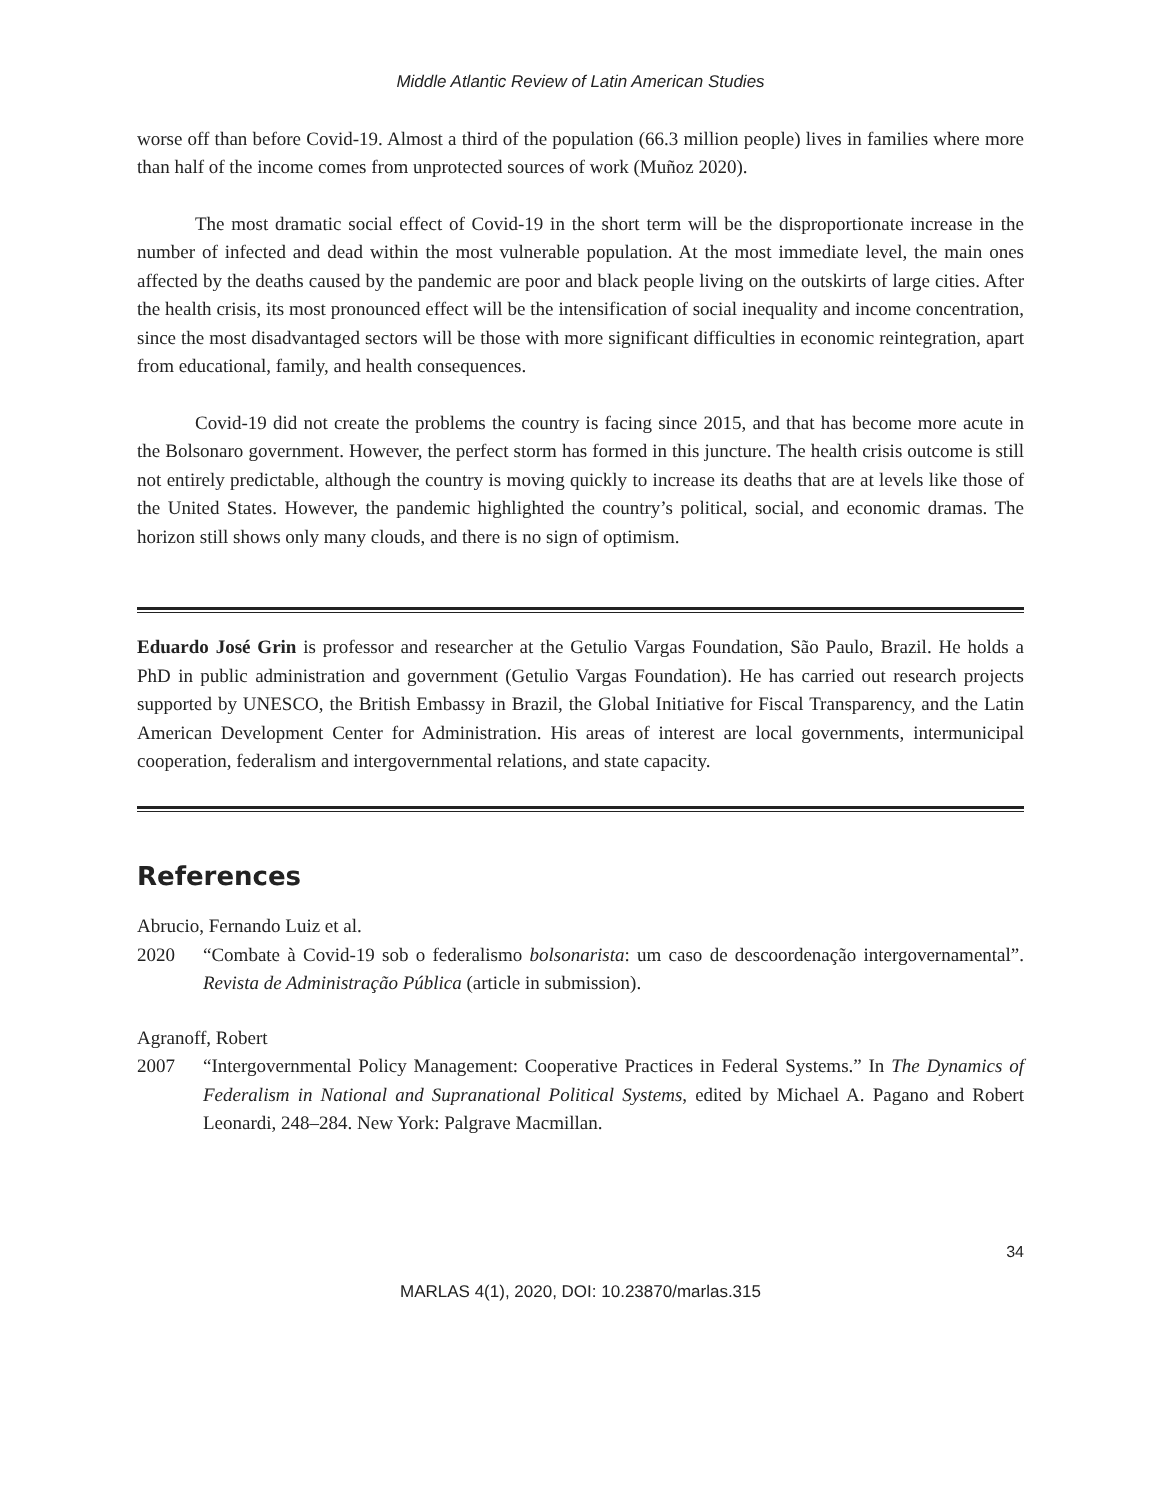Middle Atlantic Review of Latin American Studies
worse off than before Covid-19. Almost a third of the population (66.3 million people) lives in families where more than half of the income comes from unprotected sources of work (Muñoz 2020).
The most dramatic social effect of Covid-19 in the short term will be the disproportionate increase in the number of infected and dead within the most vulnerable population. At the most immediate level, the main ones affected by the deaths caused by the pandemic are poor and black people living on the outskirts of large cities. After the health crisis, its most pronounced effect will be the intensification of social inequality and income concentration, since the most disadvantaged sectors will be those with more significant difficulties in economic reintegration, apart from educational, family, and health consequences.
Covid-19 did not create the problems the country is facing since 2015, and that has become more acute in the Bolsonaro government. However, the perfect storm has formed in this juncture. The health crisis outcome is still not entirely predictable, although the country is moving quickly to increase its deaths that are at levels like those of the United States. However, the pandemic highlighted the country’s political, social, and economic dramas. The horizon still shows only many clouds, and there is no sign of optimism.
Eduardo José Grin is professor and researcher at the Getulio Vargas Foundation, São Paulo, Brazil. He holds a PhD in public administration and government (Getulio Vargas Foundation). He has carried out research projects supported by UNESCO, the British Embassy in Brazil, the Global Initiative for Fiscal Transparency, and the Latin American Development Center for Administration. His areas of interest are local governments, intermunicipal cooperation, federalism and intergovernmental relations, and state capacity.
References
Abrucio, Fernando Luiz et al.
2020 “Combate à Covid-19 sob o federalismo bolsonarista: um caso de descoordenação intergovernamental”. Revista de Administração Pública (article in submission).
Agranoff, Robert
2007 “Intergovernmental Policy Management: Cooperative Practices in Federal Systems.” In The Dynamics of Federalism in National and Supranational Political Systems, edited by Michael A. Pagano and Robert Leonardi, 248–284. New York: Palgrave Macmillan.
34
MARLAS 4(1), 2020, DOI: 10.23870/marlas.315